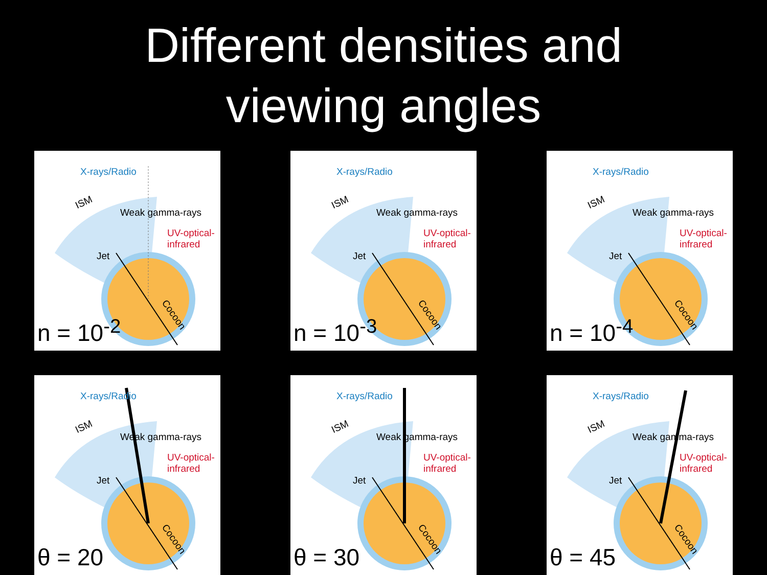Different densities and
viewing angles
X-rays/Radio
ISM
Weak gamma-rays
UV-optical-
infrared
Jet
Cocoon
n = 10<sup>-2</sup>
X-rays/Radio
ISM
Weak gamma-rays
UV-optical-
infrared
Jet
Cocoon
n = 10<sup>-3</sup>
X-rays/Radio
ISM
Weak gamma-rays
UV-optical-
infrared
Jet
Cocoon
n = 10<sup>-4</sup>
X-rays/Radio
ISM
Weak gamma-rays
UV-optical-
infrared
Jet
Cocoon
θ = 20
X-rays/Radio
ISM
Weak gamma-rays
UV-optical-
infrared
Jet
Cocoon
θ = 30
X-rays/Radio
ISM
Weak gamma-rays
UV-optical-
infrared
Jet
Cocoon
θ = 45